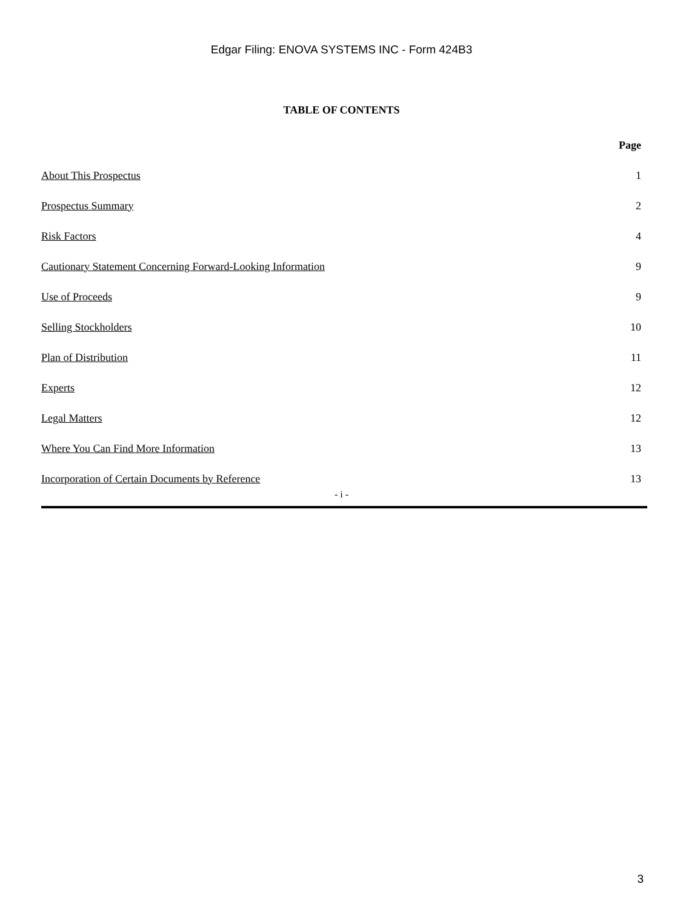Edgar Filing: ENOVA SYSTEMS INC - Form 424B3
TABLE OF CONTENTS
| | Page |
| About This Prospectus | 1 |
| Prospectus Summary | 2 |
| Risk Factors | 4 |
| Cautionary Statement Concerning Forward-Looking Information | 9 |
| Use of Proceeds | 9 |
| Selling Stockholders | 10 |
| Plan of Distribution | 11 |
| Experts | 12 |
| Legal Matters | 12 |
| Where You Can Find More Information | 13 |
| Incorporation of Certain Documents by Reference | 13 |
- i -
3